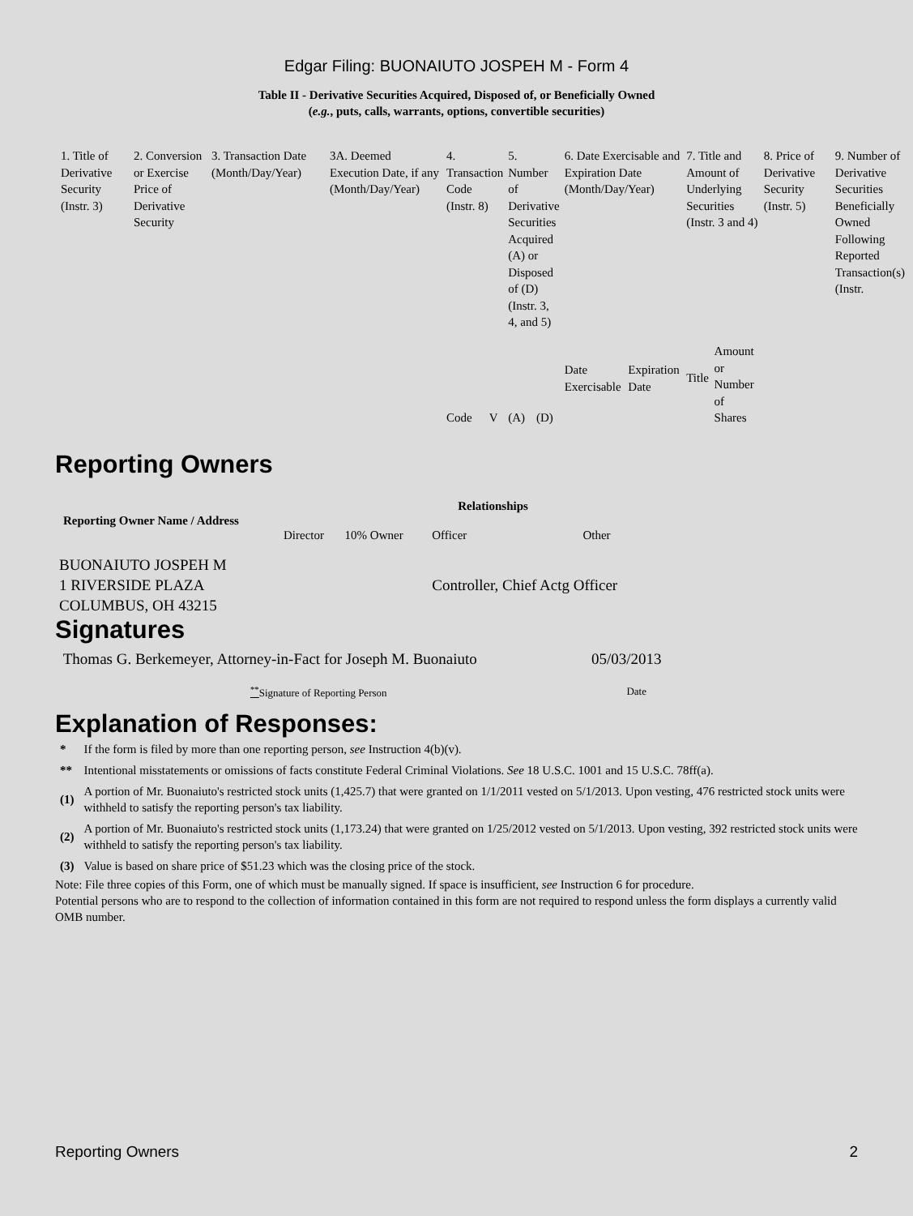Edgar Filing: BUONAIUTO JOSPEH M - Form 4
Table II - Derivative Securities Acquired, Disposed of, or Beneficially Owned
(e.g., puts, calls, warrants, options, convertible securities)
| 1. Title of Derivative Security (Instr. 3) | 2. Conversion or Exercise Price of Derivative Security | 3. Transaction Date (Month/Day/Year) | 3A. Deemed Execution Date, if any (Month/Day/Year) | 4. Transaction Code (Instr. 8) | | 5. Number of Derivative Securities Acquired (A) or Disposed of (D) (Instr. 3, 4, and 5) | | 6. Date Exercisable and Expiration Date (Month/Day/Year) | | 7. Title and Amount of Underlying Securities (Instr. 3 and 4) | | 8. Price of Derivative Security (Instr. 5) | 9. Number of Derivative Securities Beneficially Owned Following Reported Transaction(s) (Instr. |
| | | | | Code | V | (A) | (D) | Date Exercisable | Expiration Date | Title | Amount or Number of Shares | | |
Reporting Owners
| Reporting Owner Name / Address | Relationships | | | |
| --- | --- | --- | --- | --- |
| | Director | 10% Owner | Officer | Other |
| BUONAIUTO JOSPEH M 1 RIVERSIDE PLAZA COLUMBUS, OH 43215 | | | Controller, Chief Actg Officer | |
Signatures
| Thomas G. Berkemeyer, Attorney-in-Fact for Joseph M. Buonaiuto | 05/03/2013 |
| <sup>**</sup> Signature of Reporting Person | Date |
Explanation of Responses:
| * | If the form is filed by more than one reporting person, see Instruction 4(b)(v). |
| ** | Intentional misstatements or omissions of facts constitute Federal Criminal Violations. See 18 U.S.C. 1001 and 15 U.S.C. 78ff(a). |
| (1) | A portion of Mr. Buonaiuto's restricted stock units (1,425.7) that were granted on 1/1/2011 vested on 5/1/2013. Upon vesting, 476 restricted stock units were withheld to satisfy the reporting person's tax liability. |
| (2) | A portion of Mr. Buonaiuto's restricted stock units (1,173.24) that were granted on 1/25/2012 vested on 5/1/2013. Upon vesting, 392 restricted stock units were withheld to satisfy the reporting person's tax liability. |
| (3) | Value is based on share price of $51.23 which was the closing price of the stock. |
Note: File three copies of this Form, one of which must be manually signed. If space is insufficient, see Instruction 6 for procedure.
Potential persons who are to respond to the collection of information contained in this form are not required to respond unless the form displays a currently valid OMB number.
Reporting Owners 2